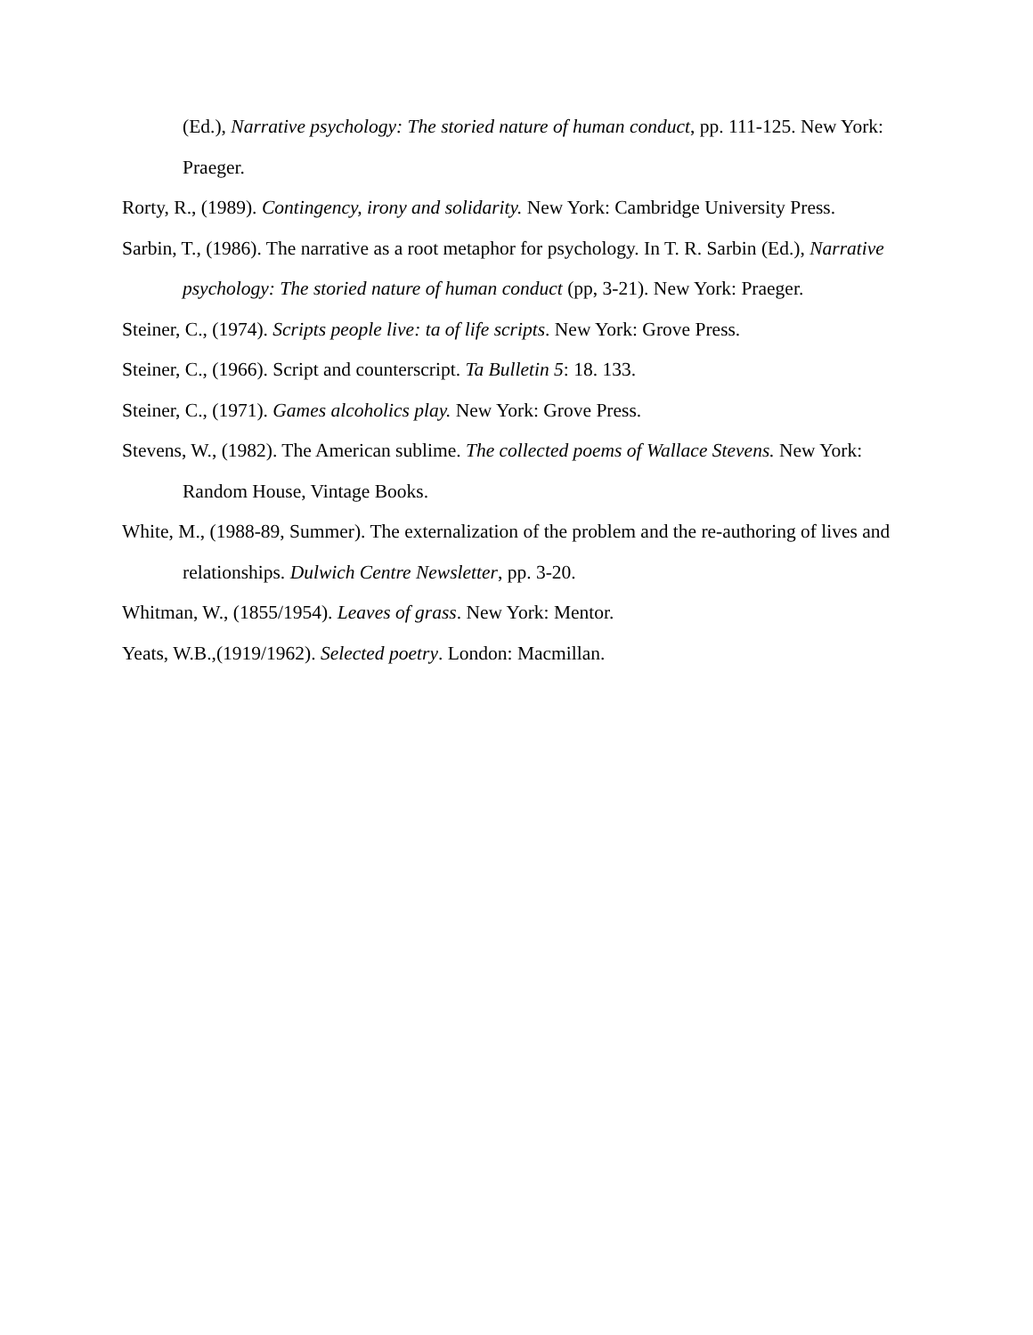(Ed.), Narrative psychology: The storied nature of human conduct, pp. 111-125. New York: Praeger.
Rorty, R., (1989). Contingency, irony and solidarity. New York: Cambridge University Press.
Sarbin, T., (1986). The narrative as a root metaphor for psychology. In T. R. Sarbin (Ed.), Narrative psychology: The storied nature of human conduct (pp, 3-21). New York: Praeger.
Steiner, C., (1974). Scripts people live: ta of life scripts. New York: Grove Press.
Steiner, C., (1966). Script and counterscript. Ta Bulletin 5: 18. 133.
Steiner, C., (1971). Games alcoholics play. New York: Grove Press.
Stevens, W., (1982). The American sublime. The collected poems of Wallace Stevens. New York: Random House, Vintage Books.
White, M., (1988-89, Summer). The externalization of the problem and the re-authoring of lives and relationships. Dulwich Centre Newsletter, pp. 3-20.
Whitman, W., (1855/1954). Leaves of grass. New York: Mentor.
Yeats, W.B.,(1919/1962). Selected poetry. London: Macmillan.